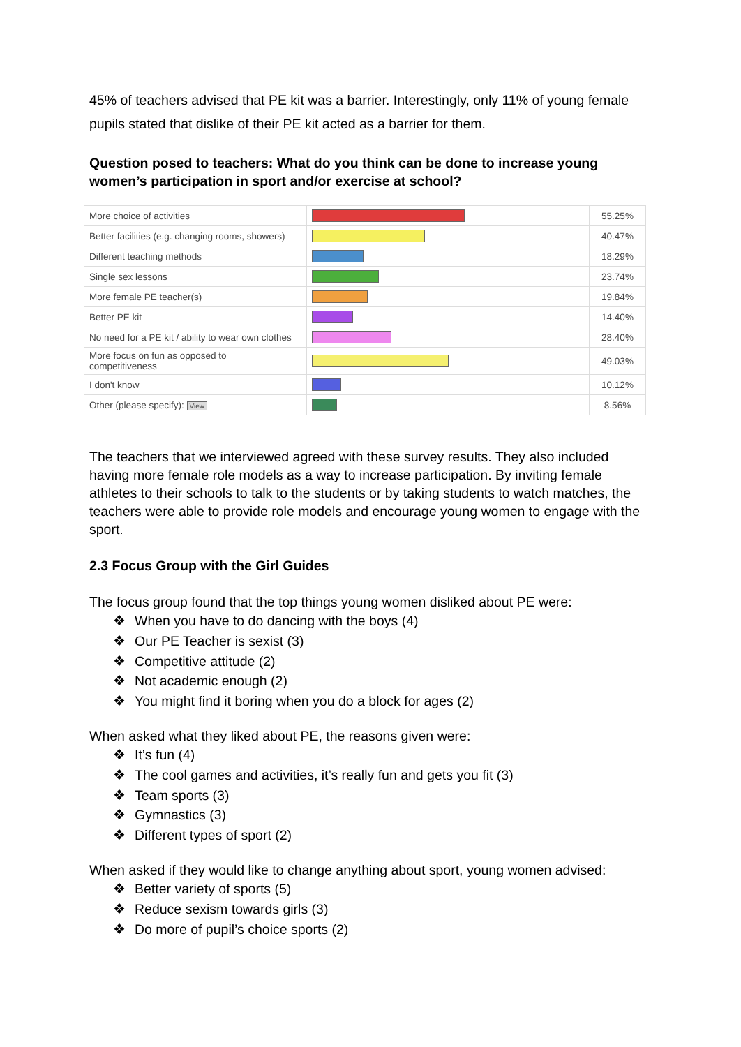45% of teachers advised that PE kit was a barrier. Interestingly, only 11% of young female pupils stated that dislike of their PE kit acted as a barrier for them.
Question posed to teachers: What do you think can be done to increase young women’s participation in sport and/or exercise at school?
| More choice of activities | | 55.25% |
| Better facilities (e.g. changing rooms, showers) | | 40.47% |
| Different teaching methods | | 18.29% |
| Single sex lessons | | 23.74% |
| More female PE teacher(s) | | 19.84% |
| Better PE kit | | 14.40% |
| No need for a PE kit / ability to wear own clothes | | 28.40% |
| More focus on fun as opposed to competitiveness | | 49.03% |
| I don't know | | 10.12% |
| Other (please specify): View | | 8.56% |
The teachers that we interviewed agreed with these survey results. They also included having more female role models as a way to increase participation. By inviting female athletes to their schools to talk to the students or by taking students to watch matches, the teachers were able to provide role models and encourage young women to engage with the sport.
2.3 Focus Group with the Girl Guides
The focus group found that the top things young women disliked about PE were:
❖ When you have to do dancing with the boys (4)
❖ Our PE Teacher is sexist (3)
❖ Competitive attitude (2)
❖ Not academic enough (2)
❖ You might find it boring when you do a block for ages (2)
When asked what they liked about PE, the reasons given were:
❖ It’s fun (4)
❖ The cool games and activities, it’s really fun and gets you fit (3)
❖ Team sports (3)
❖ Gymnastics (3)
❖ Different types of sport (2)
When asked if they would like to change anything about sport, young women advised:
❖ Better variety of sports (5)
❖ Reduce sexism towards girls (3)
❖ Do more of pupil’s choice sports (2)